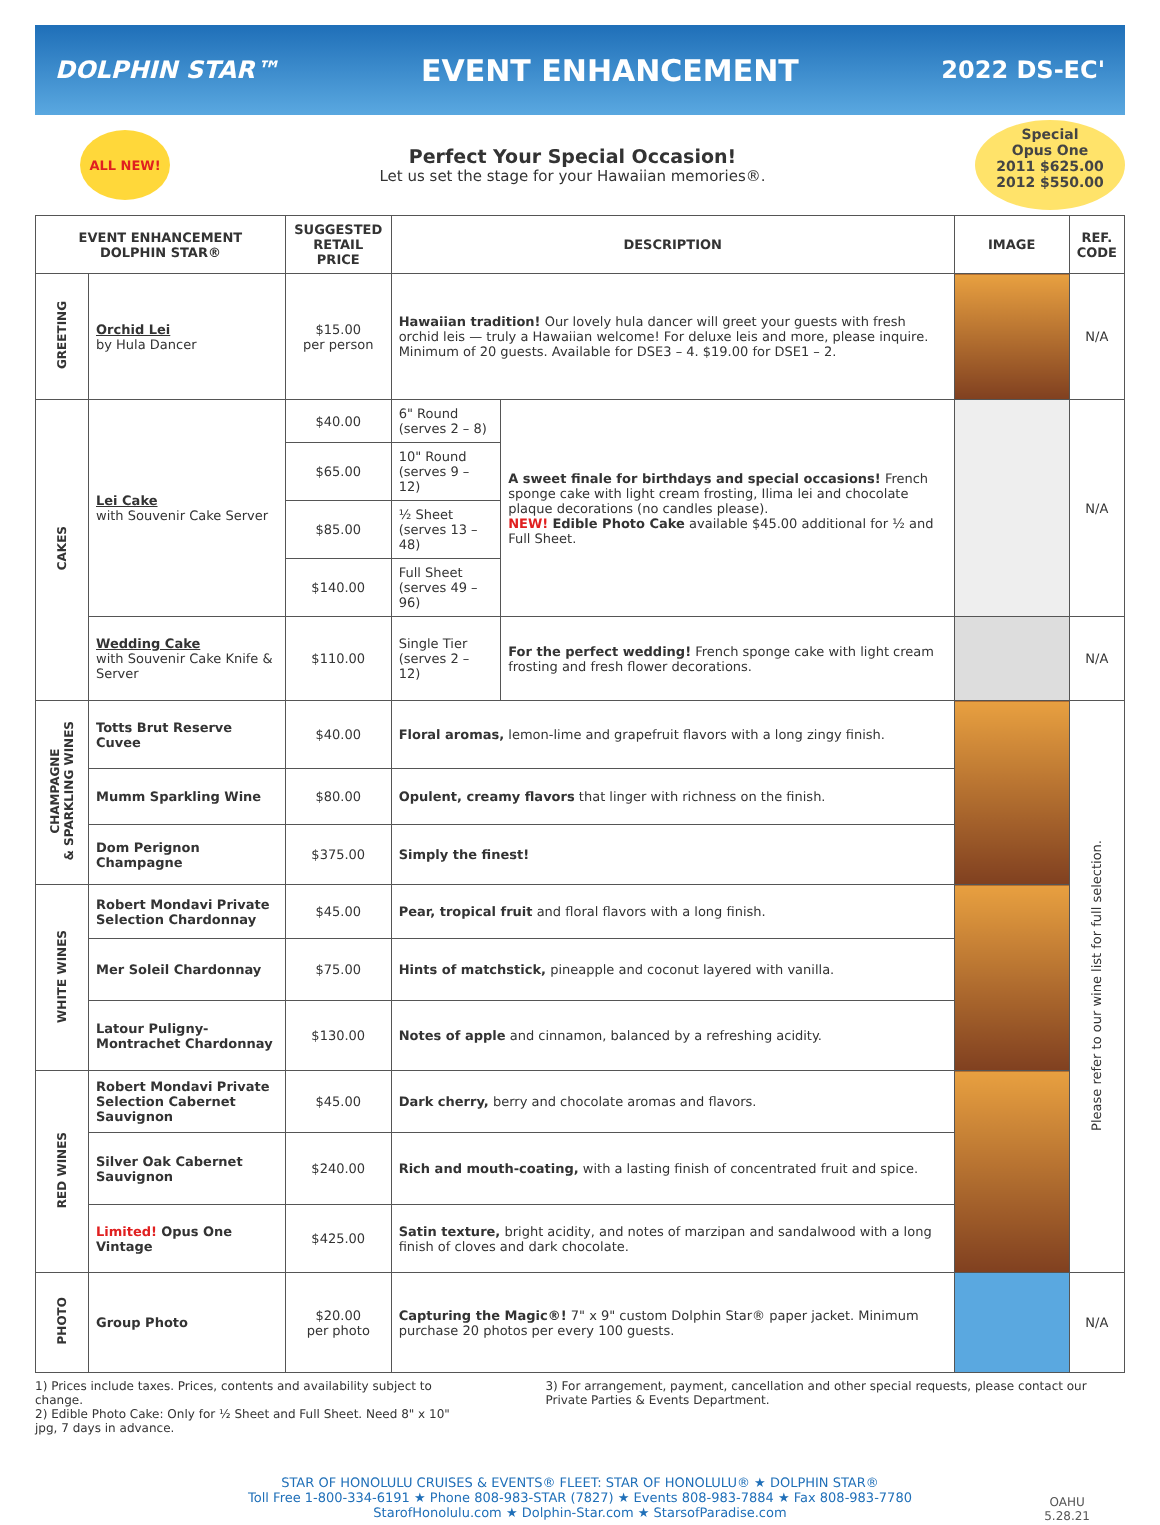DOLPHIN STAR™
EVENT ENHANCEMENT
2022 DS-EC'
ALL NEW!
Perfect Your Special Occasion!
Let us set the stage for your Hawaiian memories®.
Special
Opus One
2011 $625.00
2012 $550.00
| EVENT ENHANCEMENT DOLPHIN STAR® | | SUGGESTED RETAIL PRICE | DESCRIPTION | | IMAGE | REF. CODE |
| --- | --- | --- | --- | --- | --- | --- |
| GREETING | Orchid Lei by Hula Dancer | $15.00 per person | Hawaiian tradition! Our lovely hula dancer will greet your guests with fresh orchid leis — truly a Hawaiian welcome! For deluxe leis and more, please inquire. Minimum of 20 guests. Available for DSE3 – 4. $19.00 for DSE1 – 2. | | | N/A |
| CAKES | Lei Cake with Souvenir Cake Server | $40.00 | 6" Round (serves 2 – 8) | A sweet finale for birthdays and special occasions! French sponge cake with light cream frosting, Ilima lei and chocolate plaque decorations (no candles please). NEW! Edible Photo Cake available $45.00 additional for ½ and Full Sheet. | | N/A |
| | | $65.00 | 10" Round (serves 9 – 12) | | | |
| | | $85.00 | ½ Sheet (serves 13 – 48) | | | |
| | | $140.00 | Full Sheet (serves 49 – 96) | | | |
| | Wedding Cake with Souvenir Cake Knife & Server | $110.00 | Single Tier (serves 2 – 12) | For the perfect wedding! French sponge cake with light cream frosting and fresh flower decorations. | | N/A |
| CHAMPAGNE & SPARKLING WINES | Totts Brut Reserve Cuvee | $40.00 | Floral aromas, lemon-lime and grapefruit flavors with a long zingy finish. | | | Please refer to our wine list for full selection. |
| | Mumm Sparkling Wine | $80.00 | Opulent, creamy flavors that linger with richness on the finish. | | | |
| | Dom Perignon Champagne | $375.00 | Simply the finest! | | | |
| WHITE WINES | Robert Mondavi Private Selection Chardonnay | $45.00 | Pear, tropical fruit and floral flavors with a long finish. | | | |
| | Mer Soleil Chardonnay | $75.00 | Hints of matchstick, pineapple and coconut layered with vanilla. | | | |
| | Latour Puligny-Montrachet Chardonnay | $130.00 | Notes of apple and cinnamon, balanced by a refreshing acidity. | | | |
| RED WINES | Robert Mondavi Private Selection Cabernet Sauvignon | $45.00 | Dark cherry, berry and chocolate aromas and flavors. | | | |
| | Silver Oak Cabernet Sauvignon | $240.00 | Rich and mouth-coating, with a lasting finish of concentrated fruit and spice. | | | |
| | Limited! Opus One Vintage | $425.00 | Satin texture, bright acidity, and notes of marzipan and sandalwood with a long finish of cloves and dark chocolate. | | | |
| PHOTO | Group Photo | $20.00 per photo | Capturing the Magic®! 7" x 9" custom Dolphin Star® paper jacket. Minimum purchase 20 photos per every 100 guests. | | | N/A |
1) Prices include taxes. Prices, contents and availability subject to change.
2) Edible Photo Cake: Only for ½ Sheet and Full Sheet. Need 8" x 10" jpg, 7 days in advance.
3) For arrangement, payment, cancellation and other special requests, please contact our Private Parties & Events Department.
STAR OF HONOLULU CRUISES & EVENTS® FLEET: STAR OF HONOLULU® ★ DOLPHIN STAR®
Toll Free 1-800-334-6191 ★ Phone 808-983-STAR (7827) ★ Events 808-983-7884 ★ Fax 808-983-7780
StarofHonolulu.com ★ Dolphin-Star.com ★ StarsofParadise.com
OAHU
5.28.21